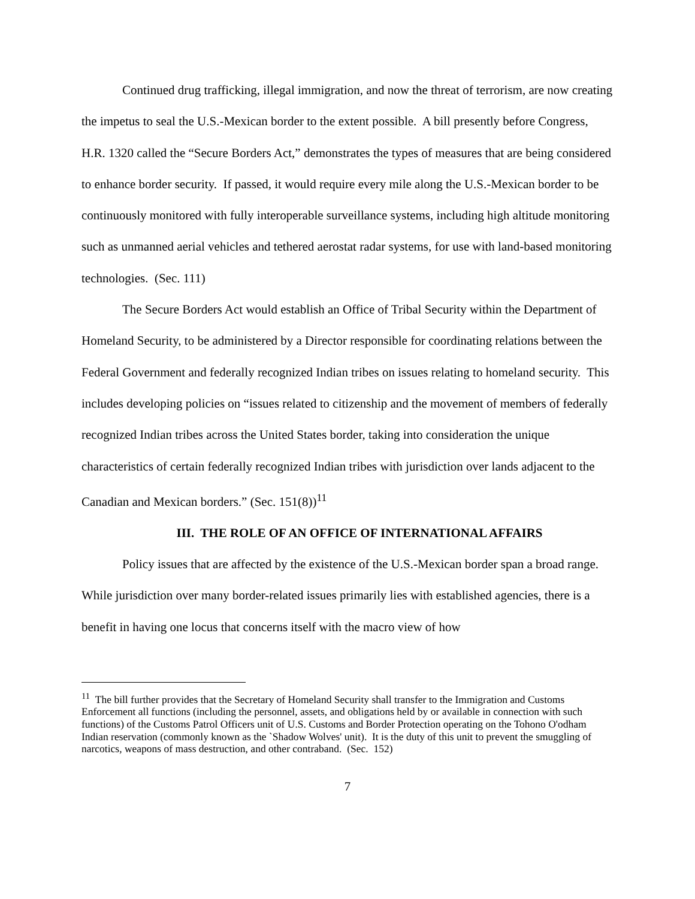Continued drug trafficking, illegal immigration, and now the threat of terrorism, are now creating the impetus to seal the U.S.-Mexican border to the extent possible. A bill presently before Congress, H.R. 1320 called the “Secure Borders Act,” demonstrates the types of measures that are being considered to enhance border security. If passed, it would require every mile along the U.S.-Mexican border to be continuously monitored with fully interoperable surveillance systems, including high altitude monitoring such as unmanned aerial vehicles and tethered aerostat radar systems, for use with land-based monitoring technologies. (Sec. 111)
The Secure Borders Act would establish an Office of Tribal Security within the Department of Homeland Security, to be administered by a Director responsible for coordinating relations between the Federal Government and federally recognized Indian tribes on issues relating to homeland security. This includes developing policies on “issues related to citizenship and the movement of members of federally recognized Indian tribes across the United States border, taking into consideration the unique characteristics of certain federally recognized Indian tribes with jurisdiction over lands adjacent to the Canadian and Mexican borders.” (Sec. 151(8))<sup>11</sup>
III. THE ROLE OF AN OFFICE OF INTERNATIONAL AFFAIRS
Policy issues that are affected by the existence of the U.S.-Mexican border span a broad range. While jurisdiction over many border-related issues primarily lies with established agencies, there is a benefit in having one locus that concerns itself with the macro view of how
<sup>11</sup> The bill further provides that the Secretary of Homeland Security shall transfer to the Immigration and Customs Enforcement all functions (including the personnel, assets, and obligations held by or available in connection with such functions) of the Customs Patrol Officers unit of U.S. Customs and Border Protection operating on the Tohono O'odham Indian reservation (commonly known as the `Shadow Wolves' unit). It is the duty of this unit to prevent the smuggling of narcotics, weapons of mass destruction, and other contraband. (Sec. 152)
7